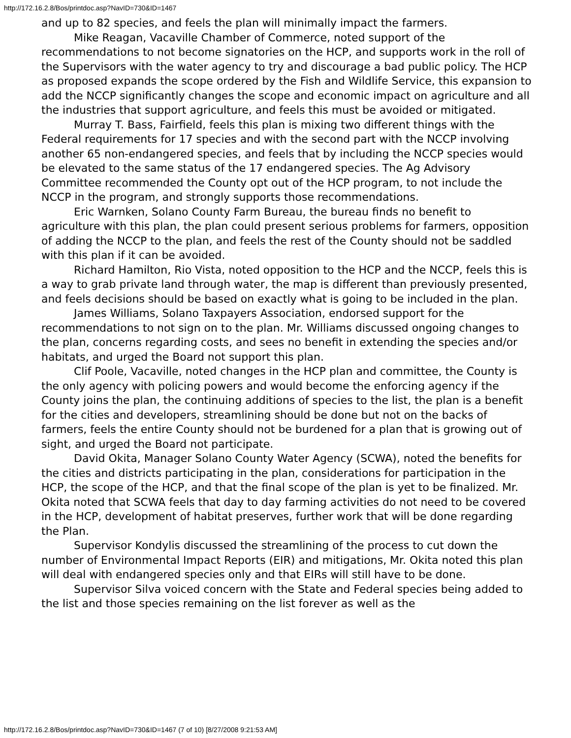http://172.16.2.8/Bos/printdoc.asp?NavID=730&ID=1467
and up to 82 species, and feels the plan will minimally impact the farmers.
Mike Reagan, Vacaville Chamber of Commerce, noted support of the recommendations to not become signatories on the HCP, and supports work in the roll of the Supervisors with the water agency to try and discourage a bad public policy. The HCP as proposed expands the scope ordered by the Fish and Wildlife Service, this expansion to add the NCCP significantly changes the scope and economic impact on agriculture and all the industries that support agriculture, and feels this must be avoided or mitigated.
Murray T. Bass, Fairfield, feels this plan is mixing two different things with the Federal requirements for 17 species and with the second part with the NCCP involving another 65 non-endangered species, and feels that by including the NCCP species would be elevated to the same status of the 17 endangered species. The Ag Advisory Committee recommended the County opt out of the HCP program, to not include the NCCP in the program, and strongly supports those recommendations.
Eric Warnken, Solano County Farm Bureau, the bureau finds no benefit to agriculture with this plan, the plan could present serious problems for farmers, opposition of adding the NCCP to the plan, and feels the rest of the County should not be saddled with this plan if it can be avoided.
Richard Hamilton, Rio Vista, noted opposition to the HCP and the NCCP, feels this is a way to grab private land through water, the map is different than previously presented, and feels decisions should be based on exactly what is going to be included in the plan.
James Williams, Solano Taxpayers Association, endorsed support for the recommendations to not sign on to the plan. Mr. Williams discussed ongoing changes to the plan, concerns regarding costs, and sees no benefit in extending the species and/or habitats, and urged the Board not support this plan.
Clif Poole, Vacaville, noted changes in the HCP plan and committee, the County is the only agency with policing powers and would become the enforcing agency if the County joins the plan, the continuing additions of species to the list, the plan is a benefit for the cities and developers, streamlining should be done but not on the backs of farmers, feels the entire County should not be burdened for a plan that is growing out of sight, and urged the Board not participate.
David Okita, Manager Solano County Water Agency (SCWA), noted the benefits for the cities and districts participating in the plan, considerations for participation in the HCP, the scope of the HCP, and that the final scope of the plan is yet to be finalized. Mr. Okita noted that SCWA feels that day to day farming activities do not need to be covered in the HCP, development of habitat preserves, further work that will be done regarding the Plan.
Supervisor Kondylis discussed the streamlining of the process to cut down the number of Environmental Impact Reports (EIR) and mitigations, Mr. Okita noted this plan will deal with endangered species only and that EIRs will still have to be done.
Supervisor Silva voiced concern with the State and Federal species being added to the list and those species remaining on the list forever as well as the
http://172.16.2.8/Bos/printdoc.asp?NavID=730&ID=1467 (7 of 10) [8/27/2008 9:21:53 AM]